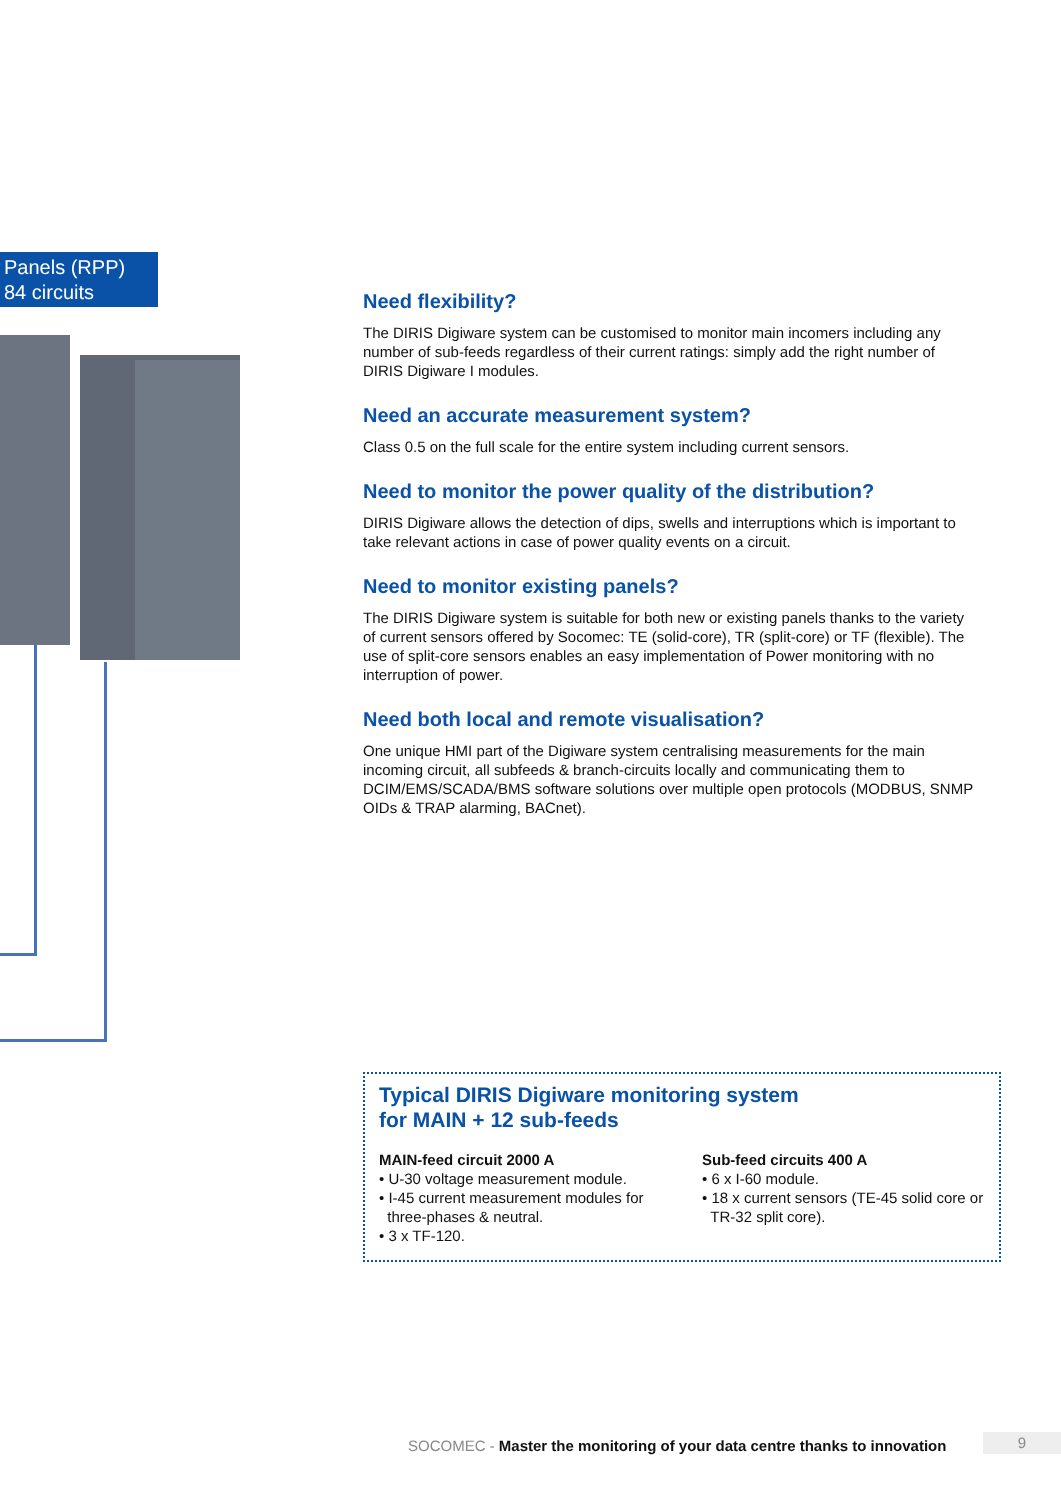Panels (RPP)
84 circuits
Need flexibility?
The DIRIS Digiware system can be customised to monitor main incomers including any number of sub-feeds regardless of their current ratings: simply add the right number of DIRIS Digiware I modules.
Need an accurate measurement system?
Class 0.5 on the full scale for the entire system including current sensors.
Need to monitor the power quality of the distribution?
DIRIS Digiware allows the detection of dips, swells and interruptions which is important to take relevant actions in case of power quality events on a circuit.
Need to monitor existing panels?
The DIRIS Digiware system is suitable for both new or existing panels thanks to the variety of current sensors offered by Socomec: TE (solid-core), TR (split-core) or TF (flexible). The use of split-core sensors enables an easy implementation of Power monitoring with no interruption of power.
Need both local and remote visualisation?
One unique HMI part of the Digiware system centralising measurements for the main incoming circuit, all subfeeds & branch-circuits locally and communicating them to DCIM/EMS/SCADA/BMS software solutions over multiple open protocols (MODBUS, SNMP OIDs & TRAP alarming, BACnet).
Typical DIRIS Digiware monitoring system
for MAIN + 12 sub-feeds
MAIN-feed circuit 2000 A
• U-30 voltage measurement module.
• I-45 current measurement modules for
three-phases & neutral.
• 3 x TF-120.
Sub-feed circuits 400 A
• 6 x I-60 module.
• 18 x current sensors (TE-45 solid core or
TR-32 split core).
SOCOMEC - Master the monitoring of your data centre thanks to innovation
9